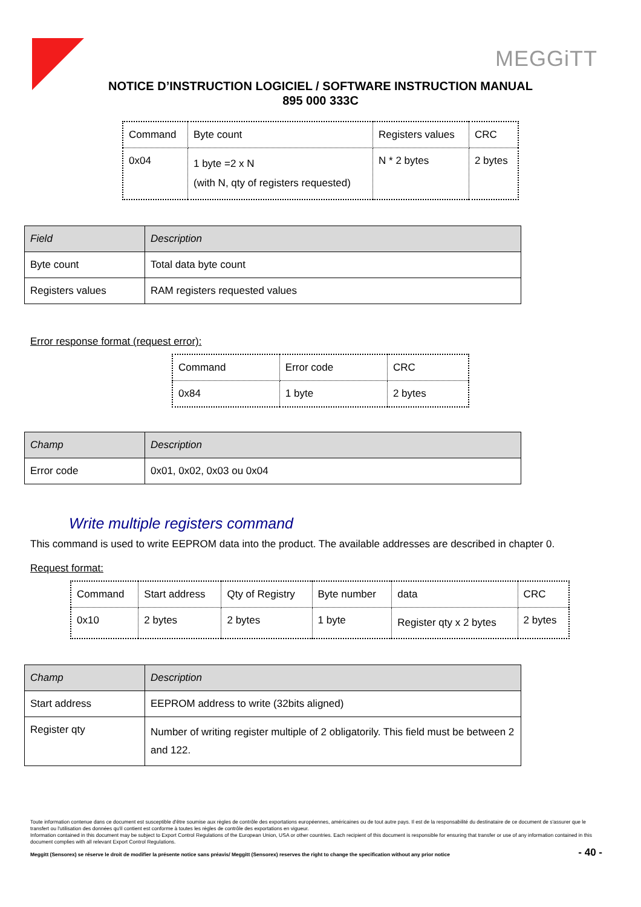MEGGiTT
NOTICE D’INSTRUCTION LOGICIEL / SOFTWARE INSTRUCTION MANUAL
895 000 333C
| Command | Byte count | Registers values | CRC |
| --- | --- | --- | --- |
| 0x04 | 1 byte =2 x N (with N, qty of registers requested) | N * 2 bytes | 2 bytes |
| Field | Description |
| --- | --- |
| Byte count | Total data byte count |
| Registers values | RAM registers requested values |
Error response format (request error):
| Command | Error code | CRC |
| --- | --- | --- |
| 0x84 | 1 byte | 2 bytes |
| Champ | Description |
| --- | --- |
| Error code | 0x01, 0x02, 0x03 ou 0x04 |
Write multiple registers command
This command is used to write EEPROM data into the product. The available addresses are described in chapter 0.
Request format:
| Command | Start address | Qty of Registry | Byte number | data | CRC |
| --- | --- | --- | --- | --- | --- |
| 0x10 | 2 bytes | 2 bytes | 1 byte | Register qty x 2 bytes | 2 bytes |
| Champ | Description |
| --- | --- |
| Start address | EEPROM address to write (32bits aligned) |
| Register qty | Number of writing register multiple of 2 obligatorily. This field must be between 2 and 122. |
Toute information contenue dans ce document est susceptible d'être soumise aux règles de contrôle des exportations européennes, américaines ou de tout autre pays. Il est de la responsabilité du destinataire de ce document de s'assurer que le transfert ou l'utilisation des données qu'il contient est conforme à toutes les règles de contrôle des exportations en vigueur.
Information contained in this document may be subject to Export Control Regulations of the European Union, USA or other countries. Each recipient of this document is responsible for ensuring that transfer or use of any information contained in this document complies with all relevant Export Control Regulations.
Meggitt (Sensorex) se réserve le droit de modifier la présente notice sans préavis/ Meggitt (Sensorex) reserves the right to change the specification without any prior notice
- 40 -